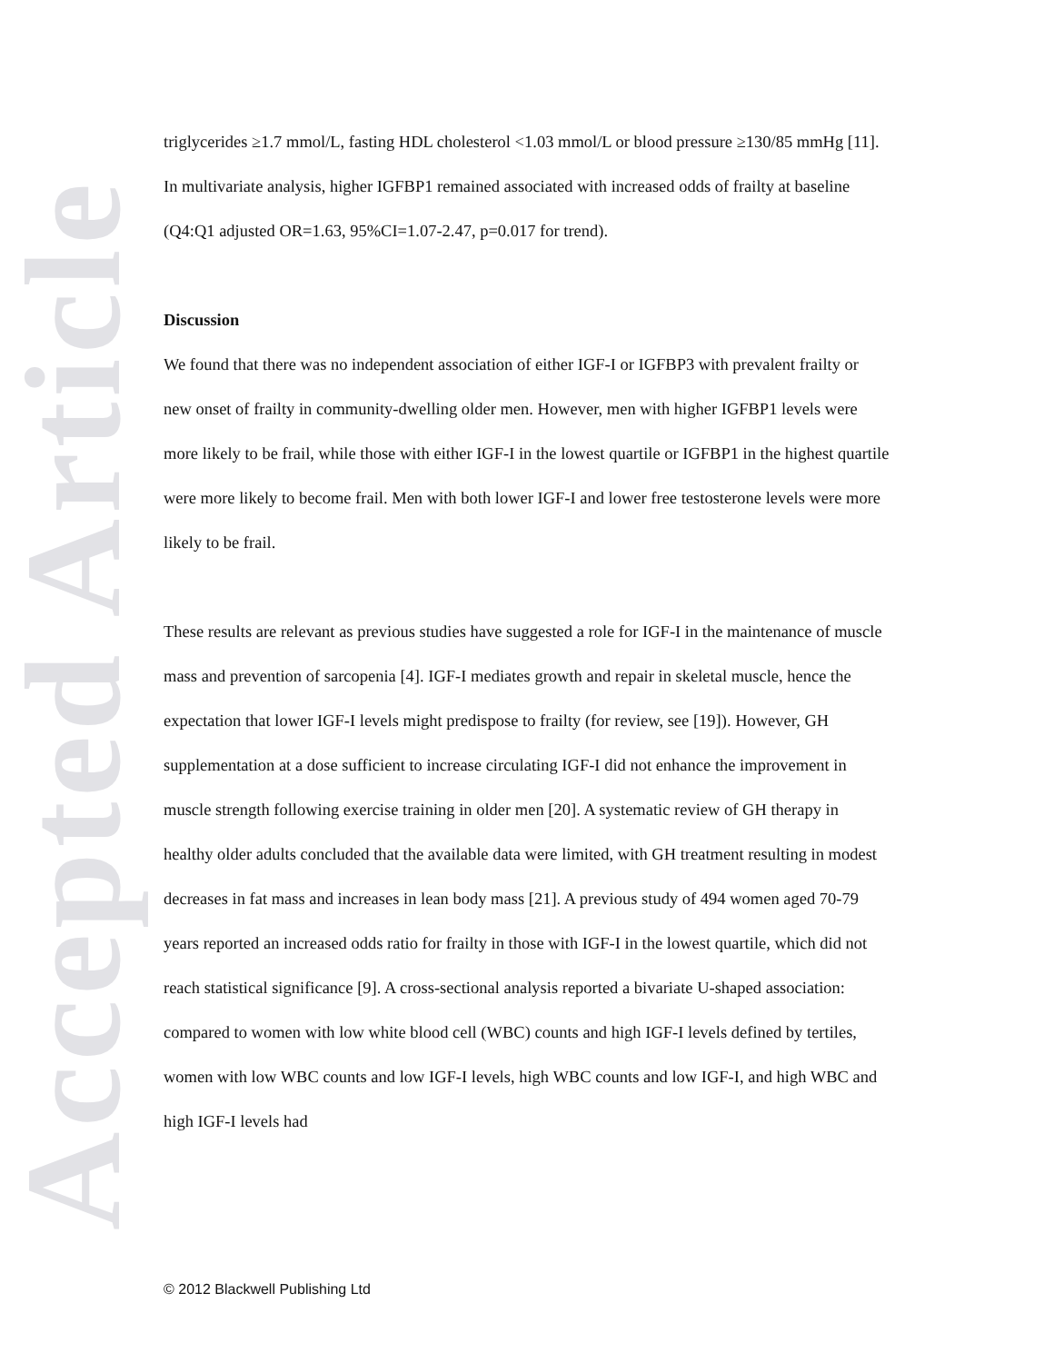Accepted Article
triglycerides ≥1.7 mmol/L, fasting HDL cholesterol <1.03 mmol/L or blood pressure ≥130/85 mmHg [11]. In multivariate analysis, higher IGFBP1 remained associated with increased odds of frailty at baseline (Q4:Q1 adjusted OR=1.63, 95%CI=1.07-2.47, p=0.017 for trend).
Discussion
We found that there was no independent association of either IGF-I or IGFBP3 with prevalent frailty or new onset of frailty in community-dwelling older men. However, men with higher IGFBP1 levels were more likely to be frail, while those with either IGF-I in the lowest quartile or IGFBP1 in the highest quartile were more likely to become frail. Men with both lower IGF-I and lower free testosterone levels were more likely to be frail.
These results are relevant as previous studies have suggested a role for IGF-I in the maintenance of muscle mass and prevention of sarcopenia [4]. IGF-I mediates growth and repair in skeletal muscle, hence the expectation that lower IGF-I levels might predispose to frailty (for review, see [19]). However, GH supplementation at a dose sufficient to increase circulating IGF-I did not enhance the improvement in muscle strength following exercise training in older men [20]. A systematic review of GH therapy in healthy older adults concluded that the available data were limited, with GH treatment resulting in modest decreases in fat mass and increases in lean body mass [21]. A previous study of 494 women aged 70-79 years reported an increased odds ratio for frailty in those with IGF-I in the lowest quartile, which did not reach statistical significance [9]. A cross-sectional analysis reported a bivariate U-shaped association: compared to women with low white blood cell (WBC) counts and high IGF-I levels defined by tertiles, women with low WBC counts and low IGF-I levels, high WBC counts and low IGF-I, and high WBC and high IGF-I levels had
© 2012 Blackwell Publishing Ltd